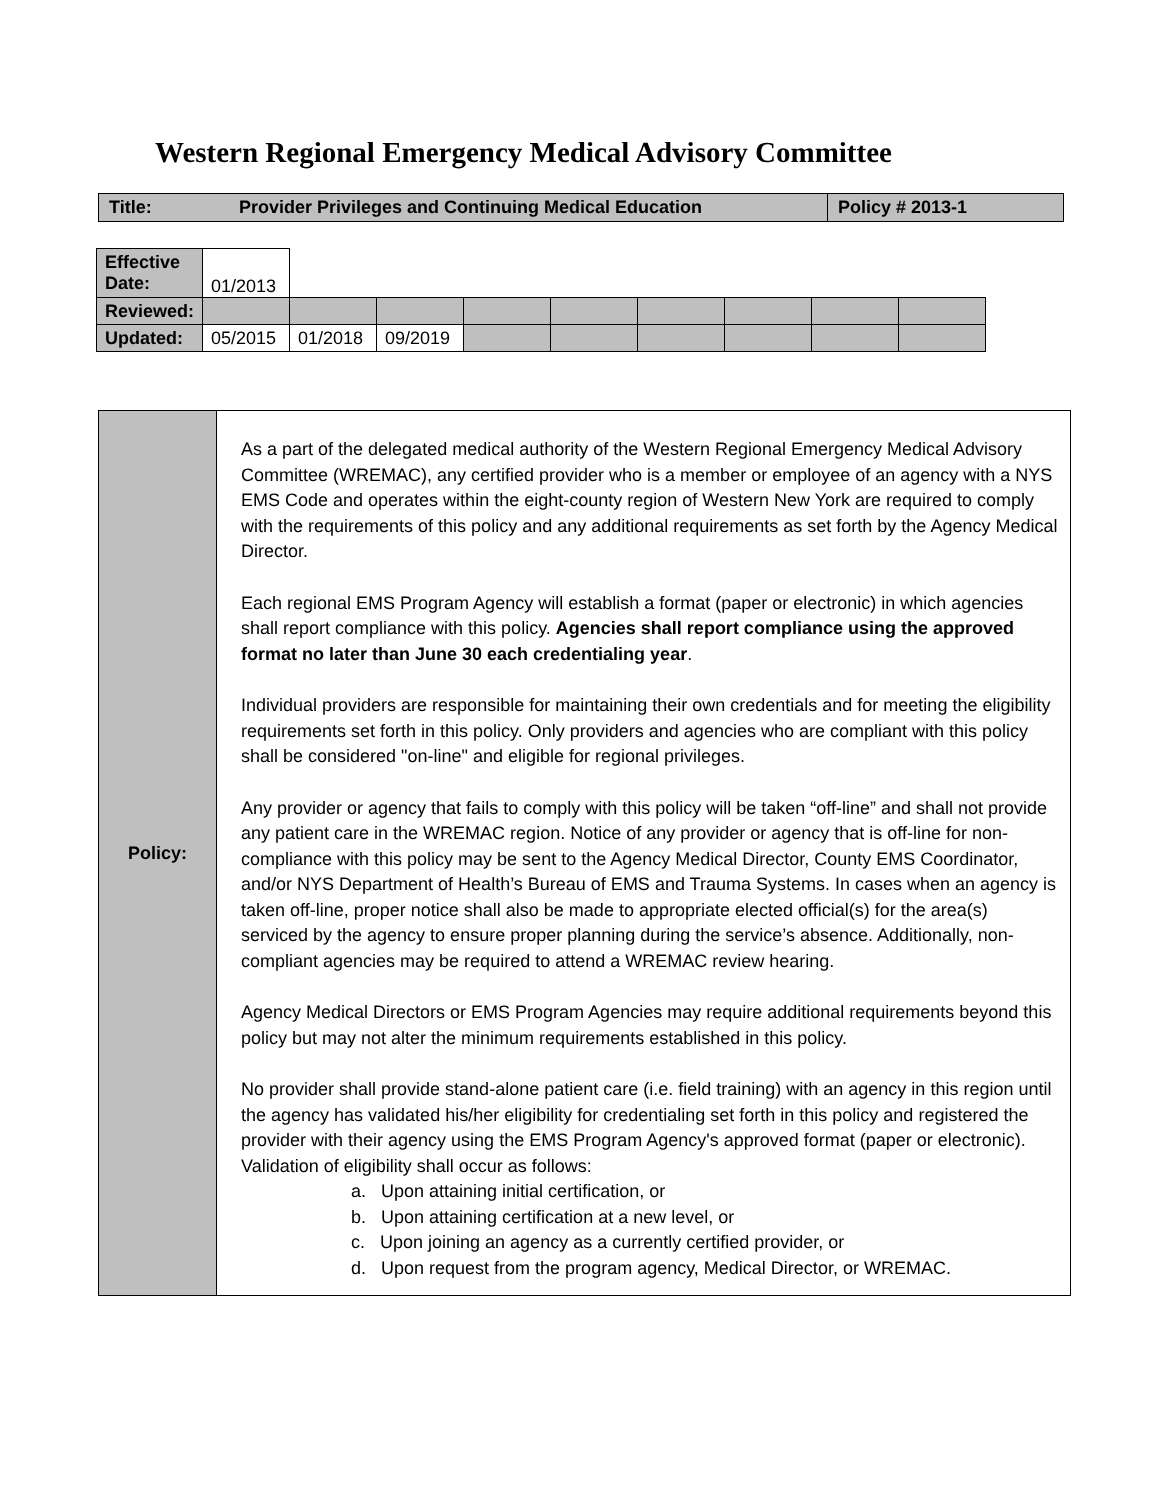Western Regional Emergency Medical Advisory Committee
| Title: | Provider Privileges and Continuing Medical Education | Policy # 2013-1 |
| Effective Date: | 01/2013 | | | | | | | | |
| Reviewed: | | | | | | | | | |
| Updated: | 05/2015 | 01/2018 | 09/2019 | | | | | | |
| Policy: | As a part of the delegated medical authority of the Western Regional Emergency Medical Advisory Committee (WREMAC), any certified provider who is a member or employee of an agency with a NYS EMS Code and operates within the eight-county region of Western New York are required to comply with the requirements of this policy and any additional requirements as set forth by the Agency Medical Director. Each regional EMS Program Agency will establish a format (paper or electronic) in which agencies shall report compliance with this policy. Agencies shall report compliance using the approved format no later than June 30 each credentialing year . Individual providers are responsible for maintaining their own credentials and for meeting the eligibility requirements set forth in this policy. Only providers and agencies who are compliant with this policy shall be considered "on-line" and eligible for regional privileges. Any provider or agency that fails to comply with this policy will be taken “off-line” and shall not provide any patient care in the WREMAC region. Notice of any provider or agency that is off-line for non-compliance with this policy may be sent to the Agency Medical Director, County EMS Coordinator, and/or NYS Department of Health’s Bureau of EMS and Trauma Systems. In cases when an agency is taken off-line, proper notice shall also be made to appropriate elected official(s) for the area(s) serviced by the agency to ensure proper planning during the service’s absence. Additionally, non- compliant agencies may be required to attend a WREMAC review hearing. Agency Medical Directors or EMS Program Agencies may require additional requirements beyond this policy but may not alter the minimum requirements established in this policy. No provider shall provide stand-alone patient care (i.e. field training) with an agency in this region until the agency has validated his/her eligibility for credentialing set forth in this policy and registered the provider with their agency using the EMS Program Agency's approved format (paper or electronic). Validation of eligibility shall occur as follows: a. Upon attaining initial certification, or b. Upon attaining certification at a new level, or c. Upon joining an agency as a currently certified provider, or d. Upon request from the program agency, Medical Director, or WREMAC. |